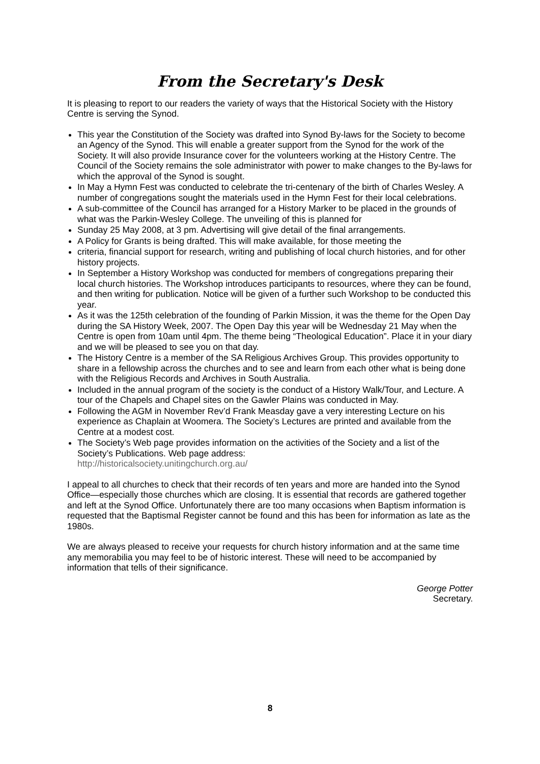From the Secretary's Desk
It is pleasing to report to our readers the variety of ways that the Historical Society with the History Centre is serving the Synod.
This year the Constitution of the Society was drafted into Synod By-laws for the Society to become an Agency of the Synod. This will enable a greater support from the Synod for the work of the Society. It will also provide Insurance cover for the volunteers working at the History Centre. The Council of the Society remains the sole administrator with power to make changes to the By-laws for which the approval of the Synod is sought.
In May a Hymn Fest was conducted to celebrate the tri-centenary of the birth of Charles Wesley. A number of congregations sought the materials used in the Hymn Fest for their local celebrations.
A sub-committee of the Council has arranged for a History Marker to be placed in the grounds of what was the Parkin-Wesley College. The unveiling of this is planned for
Sunday 25 May 2008, at 3 pm. Advertising will give detail of the final arrangements.
A Policy for Grants is being drafted. This will make available, for those meeting the
criteria, financial support for research, writing and publishing of local church histories, and for other history projects.
In September a History Workshop was conducted for members of congregations preparing their local church histories. The Workshop introduces participants to resources, where they can be found, and then writing for publication. Notice will be given of a further such Workshop to be conducted this year.
As it was the 125th celebration of the founding of Parkin Mission, it was the theme for the Open Day during the SA History Week, 2007. The Open Day this year will be Wednesday 21 May when the Centre is open from 10am until 4pm. The theme being “Theological Education”. Place it in your diary and we will be pleased to see you on that day.
The History Centre is a member of the SA Religious Archives Group. This provides opportunity to share in a fellowship across the churches and to see and learn from each other what is being done with the Religious Records and Archives in South Australia.
Included in the annual program of the society is the conduct of a History Walk/Tour, and Lecture. A tour of the Chapels and Chapel sites on the Gawler Plains was conducted in May.
Following the AGM in November Rev’d Frank Measday gave a very interesting Lecture on his experience as Chaplain at Woomera. The Society’s Lectures are printed and available from the Centre at a modest cost.
The Society’s Web page provides information on the activities of the Society and a list of the Society’s Publications. Web page address:
http://historicalsociety.unitingchurch.org.au/
I appeal to all churches to check that their records of ten years and more are handed into the Synod Office—especially those churches which are closing. It is essential that records are gathered together and left at the Synod Office. Unfortunately there are too many occasions when Baptism information is requested that the Baptismal Register cannot be found and this has been for information as late as the 1980s.
We are always pleased to receive your requests for church history information and at the same time any memorabilia you may feel to be of historic interest. These will need to be accompanied by information that tells of their significance.
George Potter
Secretary.
8